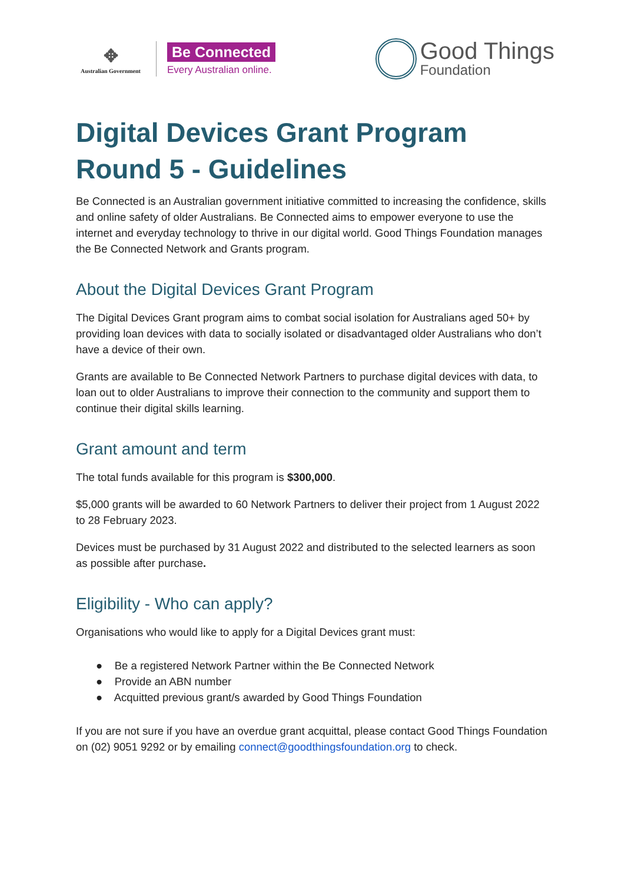✥
Australian Government
Be Connected
Every Australian online.
Good Things
Foundation
Digital Devices Grant Program
Round 5 - Guidelines
Be Connected is an Australian government initiative committed to increasing the confidence, skills and online safety of older Australians. Be Connected aims to empower everyone to use the internet and everyday technology to thrive in our digital world. Good Things Foundation manages the Be Connected Network and Grants program.
About the Digital Devices Grant Program
The Digital Devices Grant program aims to combat social isolation for Australians aged 50+ by providing loan devices with data to socially isolated or disadvantaged older Australians who don’t have a device of their own.
Grants are available to Be Connected Network Partners to purchase digital devices with data, to loan out to older Australians to improve their connection to the community and support them to continue their digital skills learning.
Grant amount and term
The total funds available for this program is $300,000.
$5,000 grants will be awarded to 60 Network Partners to deliver their project from 1 August 2022 to 28 February 2023.
Devices must be purchased by 31 August 2022 and distributed to the selected learners as soon as possible after purchase.
Eligibility - Who can apply?
Organisations who would like to apply for a Digital Devices grant must:
● Be a registered Network Partner within the Be Connected Network
● Provide an ABN number
● Acquitted previous grant/s awarded by Good Things Foundation
If you are not sure if you have an overdue grant acquittal, please contact Good Things Foundation on (02) 9051 9292 or by emailing connect@goodthingsfoundation.org to check.